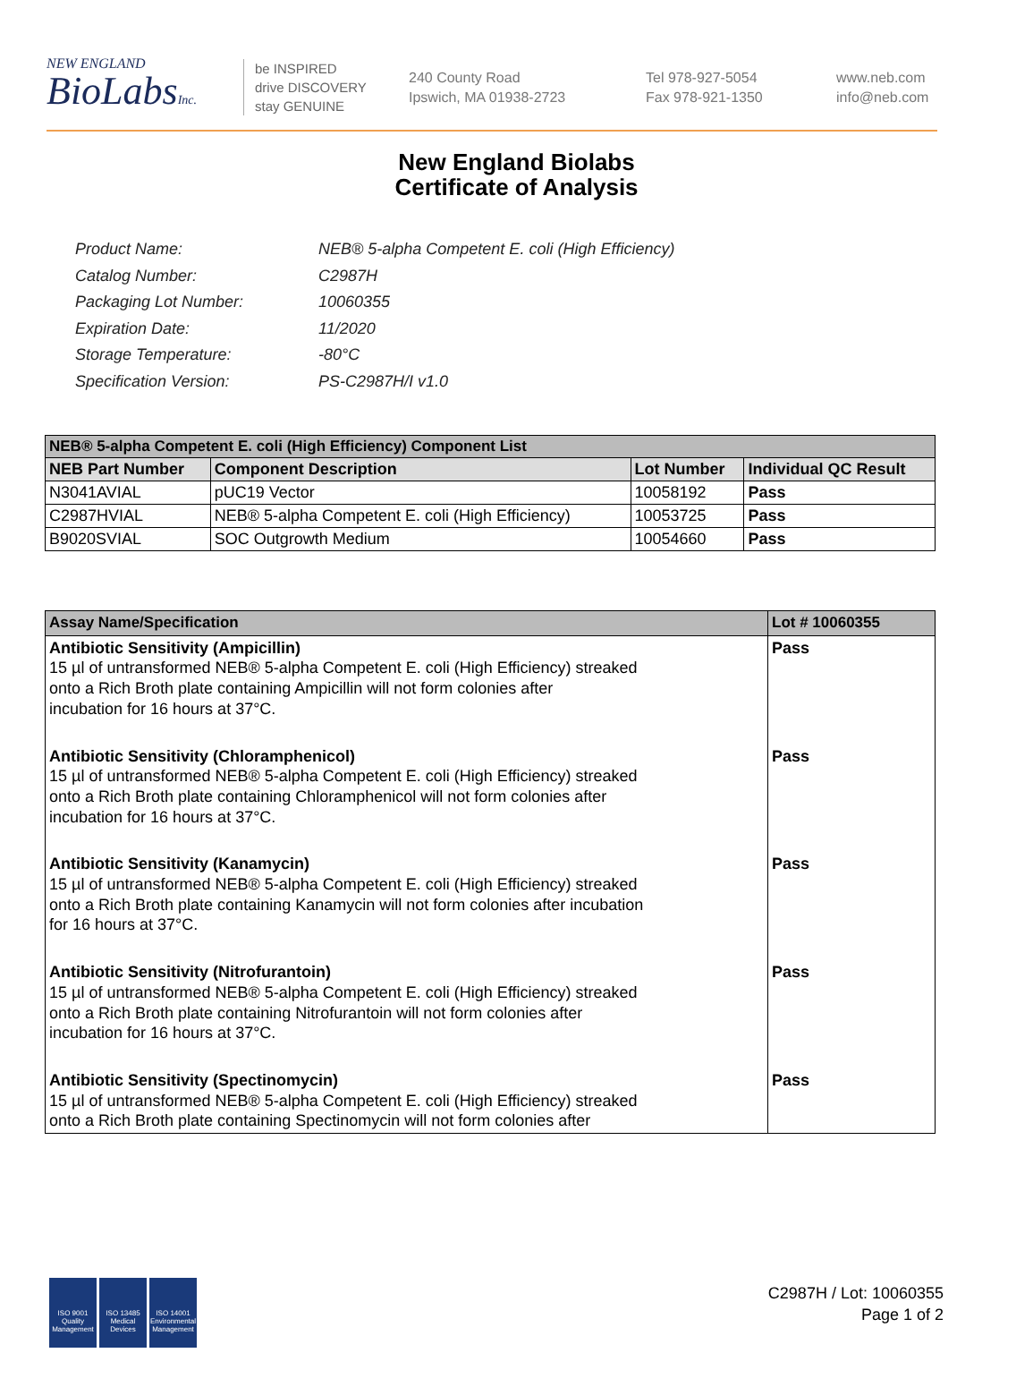NEW ENGLAND
BioLabsInc.
be INSPIRED
drive DISCOVERY
stay GENUINE
240 County Road
Ipswich, MA 01938-2723
Tel 978-927-5054
Fax 978-921-1350
www.neb.com
info@neb.com
New England Biolabs
Certificate of Analysis
| Product Name: | NEB® 5-alpha Competent E. coli (High Efficiency) |
| Catalog Number: | C2987H |
| Packaging Lot Number: | 10060355 |
| Expiration Date: | 11/2020 |
| Storage Temperature: | -80°C |
| Specification Version: | PS-C2987H/I v1.0 |
| NEB® 5-alpha Competent E. coli (High Efficiency) Component List | | | |
| NEB Part Number | Component Description | Lot Number | Individual QC Result |
| N3041AVIAL | pUC19 Vector | 10058192 | Pass |
| C2987HVIAL | NEB® 5-alpha Competent E. coli (High Efficiency) | 10053725 | Pass |
| B9020SVIAL | SOC Outgrowth Medium | 10054660 | Pass |
| Assay Name/Specification | Lot # 10060355 |
| Antibiotic Sensitivity (Ampicillin) 15 µl of untransformed NEB® 5-alpha Competent E. coli (High Efficiency) streaked onto a Rich Broth plate containing Ampicillin will not form colonies after incubation for 16 hours at 37°C. | Pass |
| Antibiotic Sensitivity (Chloramphenicol) 15 µl of untransformed NEB® 5-alpha Competent E. coli (High Efficiency) streaked onto a Rich Broth plate containing Chloramphenicol will not form colonies after incubation for 16 hours at 37°C. | Pass |
| Antibiotic Sensitivity (Kanamycin) 15 µl of untransformed NEB® 5-alpha Competent E. coli (High Efficiency) streaked onto a Rich Broth plate containing Kanamycin will not form colonies after incubation for 16 hours at 37°C. | Pass |
| Antibiotic Sensitivity (Nitrofurantoin) 15 µl of untransformed NEB® 5-alpha Competent E. coli (High Efficiency) streaked onto a Rich Broth plate containing Nitrofurantoin will not form colonies after incubation for 16 hours at 37°C. | Pass |
| Antibiotic Sensitivity (Spectinomycin) 15 µl of untransformed NEB® 5-alpha Competent E. coli (High Efficiency) streaked onto a Rich Broth plate containing Spectinomycin will not form colonies after | Pass |
ISO 9001
Quality Management
ISO 13485
Medical Devices
ISO 14001
Environmental Management
C2987H / Lot: 10060355
Page 1 of 2